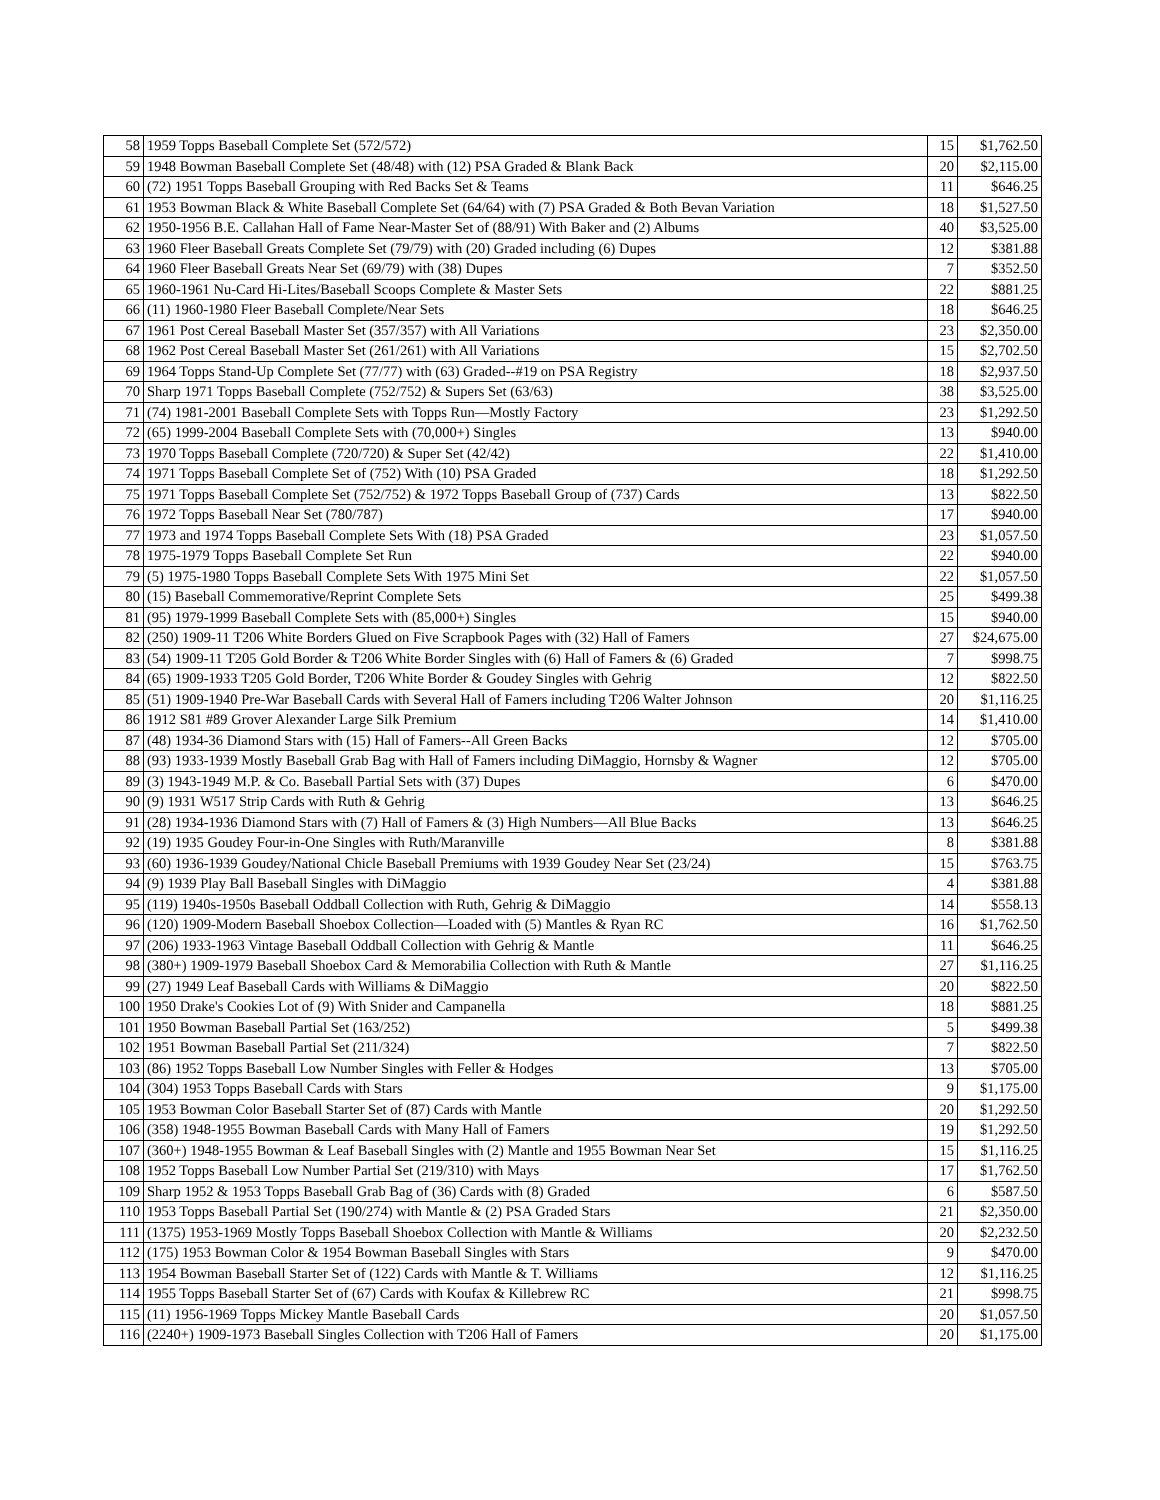| 58 | 1959 Topps Baseball Complete Set (572/572) | 15 | $1,762.50 |
| 59 | 1948 Bowman Baseball Complete Set (48/48) with (12) PSA Graded & Blank Back | 20 | $2,115.00 |
| 60 | (72) 1951 Topps Baseball Grouping with Red Backs Set & Teams | 11 | $646.25 |
| 61 | 1953 Bowman Black & White Baseball Complete Set (64/64) with (7) PSA Graded & Both Bevan Variation | 18 | $1,527.50 |
| 62 | 1950-1956 B.E. Callahan Hall of Fame Near-Master Set of (88/91) With Baker and (2) Albums | 40 | $3,525.00 |
| 63 | 1960 Fleer Baseball Greats Complete Set (79/79) with (20) Graded including (6) Dupes | 12 | $381.88 |
| 64 | 1960 Fleer Baseball Greats Near Set (69/79) with (38) Dupes | 7 | $352.50 |
| 65 | 1960-1961 Nu-Card Hi-Lites/Baseball Scoops Complete & Master Sets | 22 | $881.25 |
| 66 | (11) 1960-1980 Fleer Baseball Complete/Near Sets | 18 | $646.25 |
| 67 | 1961 Post Cereal Baseball Master Set (357/357) with All Variations | 23 | $2,350.00 |
| 68 | 1962 Post Cereal Baseball Master Set (261/261) with All Variations | 15 | $2,702.50 |
| 69 | 1964 Topps Stand-Up Complete Set (77/77) with (63) Graded--#19 on PSA Registry | 18 | $2,937.50 |
| 70 | Sharp 1971 Topps Baseball Complete (752/752) & Supers Set (63/63) | 38 | $3,525.00 |
| 71 | (74) 1981-2001 Baseball Complete Sets with Topps Run—Mostly Factory | 23 | $1,292.50 |
| 72 | (65) 1999-2004 Baseball Complete Sets with (70,000+) Singles | 13 | $940.00 |
| 73 | 1970 Topps Baseball Complete (720/720) & Super Set (42/42) | 22 | $1,410.00 |
| 74 | 1971 Topps Baseball Complete Set of (752) With (10) PSA Graded | 18 | $1,292.50 |
| 75 | 1971 Topps Baseball Complete Set (752/752) & 1972 Topps Baseball Group of (737) Cards | 13 | $822.50 |
| 76 | 1972 Topps Baseball Near Set (780/787) | 17 | $940.00 |
| 77 | 1973 and 1974 Topps Baseball Complete Sets With (18) PSA Graded | 23 | $1,057.50 |
| 78 | 1975-1979 Topps Baseball Complete Set Run | 22 | $940.00 |
| 79 | (5) 1975-1980 Topps Baseball Complete Sets With 1975 Mini Set | 22 | $1,057.50 |
| 80 | (15) Baseball Commemorative/Reprint Complete Sets | 25 | $499.38 |
| 81 | (95) 1979-1999 Baseball Complete Sets with (85,000+) Singles | 15 | $940.00 |
| 82 | (250) 1909-11 T206 White Borders Glued on Five Scrapbook Pages with (32) Hall of Famers | 27 | $24,675.00 |
| 83 | (54) 1909-11 T205 Gold Border & T206 White Border Singles with (6) Hall of Famers & (6) Graded | 7 | $998.75 |
| 84 | (65) 1909-1933 T205 Gold Border, T206 White Border & Goudey Singles with Gehrig | 12 | $822.50 |
| 85 | (51) 1909-1940 Pre-War Baseball Cards with Several Hall of Famers including T206 Walter Johnson | 20 | $1,116.25 |
| 86 | 1912 S81 #89 Grover Alexander Large Silk Premium | 14 | $1,410.00 |
| 87 | (48) 1934-36 Diamond Stars with (15) Hall of Famers--All Green Backs | 12 | $705.00 |
| 88 | (93) 1933-1939 Mostly Baseball Grab Bag with Hall of Famers including DiMaggio, Hornsby & Wagner | 12 | $705.00 |
| 89 | (3) 1943-1949 M.P. & Co. Baseball Partial Sets with (37) Dupes | 6 | $470.00 |
| 90 | (9) 1931 W517 Strip Cards with Ruth & Gehrig | 13 | $646.25 |
| 91 | (28) 1934-1936 Diamond Stars with (7) Hall of Famers & (3) High Numbers—All Blue Backs | 13 | $646.25 |
| 92 | (19) 1935 Goudey Four-in-One Singles with Ruth/Maranville | 8 | $381.88 |
| 93 | (60) 1936-1939 Goudey/National Chicle Baseball Premiums with 1939 Goudey Near Set (23/24) | 15 | $763.75 |
| 94 | (9) 1939 Play Ball Baseball Singles with DiMaggio | 4 | $381.88 |
| 95 | (119) 1940s-1950s Baseball Oddball Collection with Ruth, Gehrig & DiMaggio | 14 | $558.13 |
| 96 | (120) 1909-Modern Baseball Shoebox Collection—Loaded with (5) Mantles & Ryan RC | 16 | $1,762.50 |
| 97 | (206) 1933-1963 Vintage Baseball Oddball Collection with Gehrig & Mantle | 11 | $646.25 |
| 98 | (380+) 1909-1979 Baseball Shoebox Card & Memorabilia Collection with Ruth & Mantle | 27 | $1,116.25 |
| 99 | (27) 1949 Leaf Baseball Cards with Williams & DiMaggio | 20 | $822.50 |
| 100 | 1950 Drake's Cookies Lot of (9) With Snider and Campanella | 18 | $881.25 |
| 101 | 1950 Bowman Baseball Partial Set (163/252) | 5 | $499.38 |
| 102 | 1951 Bowman Baseball Partial Set (211/324) | 7 | $822.50 |
| 103 | (86) 1952 Topps Baseball Low Number Singles with Feller & Hodges | 13 | $705.00 |
| 104 | (304) 1953 Topps Baseball Cards with Stars | 9 | $1,175.00 |
| 105 | 1953 Bowman Color Baseball Starter Set of (87) Cards with Mantle | 20 | $1,292.50 |
| 106 | (358) 1948-1955 Bowman Baseball Cards with Many Hall of Famers | 19 | $1,292.50 |
| 107 | (360+) 1948-1955 Bowman & Leaf Baseball Singles with (2) Mantle and 1955 Bowman Near Set | 15 | $1,116.25 |
| 108 | 1952 Topps Baseball Low Number Partial Set (219/310) with Mays | 17 | $1,762.50 |
| 109 | Sharp 1952 & 1953 Topps Baseball Grab Bag of (36) Cards with (8) Graded | 6 | $587.50 |
| 110 | 1953 Topps Baseball Partial Set (190/274) with Mantle & (2) PSA Graded Stars | 21 | $2,350.00 |
| 111 | (1375) 1953-1969 Mostly Topps Baseball Shoebox Collection with Mantle & Williams | 20 | $2,232.50 |
| 112 | (175) 1953 Bowman Color & 1954 Bowman Baseball Singles with Stars | 9 | $470.00 |
| 113 | 1954 Bowman Baseball Starter Set of (122) Cards with Mantle & T. Williams | 12 | $1,116.25 |
| 114 | 1955 Topps Baseball Starter Set of (67) Cards with Koufax & Killebrew RC | 21 | $998.75 |
| 115 | (11) 1956-1969 Topps Mickey Mantle Baseball Cards | 20 | $1,057.50 |
| 116 | (2240+) 1909-1973 Baseball Singles Collection with T206 Hall of Famers | 20 | $1,175.00 |